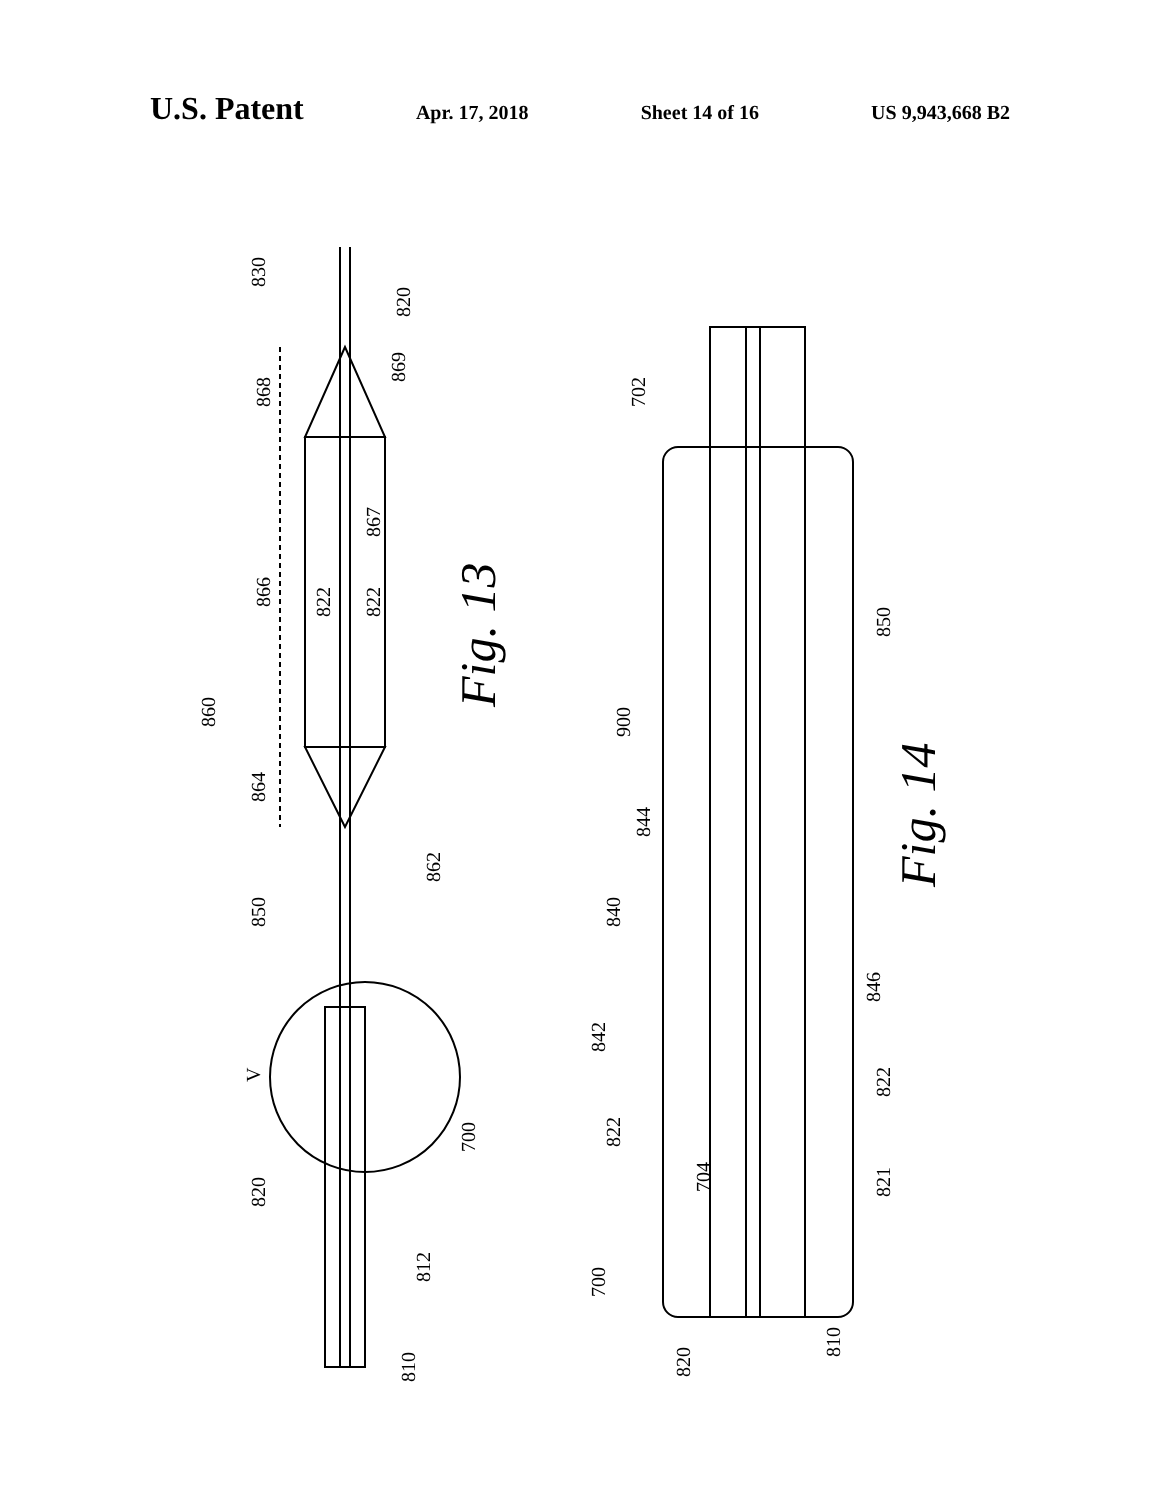U.S. Patent Apr. 17, 2018 Sheet 14 of 16 US 9,943,668 B2
830
820
869
868
867
866
822
822
860
864
862
850
V
700
820
812
810
Fig. 13
702
850
900
844
840
846
842
822
822
704
821
700
820
810
Fig. 14